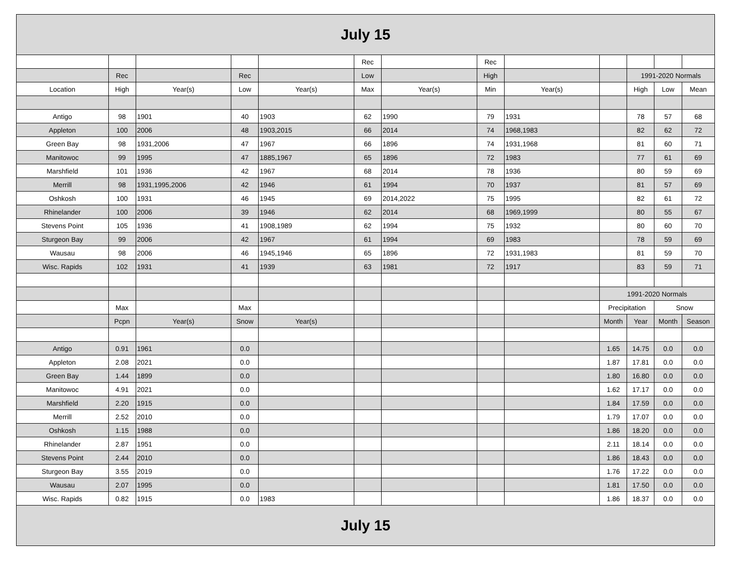| July 15 | | | | | | | | | | | | |
| --- | --- | --- | --- | --- | --- | --- | --- | --- | --- | --- | --- | --- |
| | | | | | Rec | | Rec | | | | | |
| | Rec | | Rec | | Low | | High | | | 1991-2020 Normals | | |
| Location | High | Year(s) | Low | Year(s) | Max | Year(s) | Min | Year(s) | | High | Low | Mean |
| Antigo | 98 | 1901 | 40 | 1903 | 62 | 1990 | 79 | 1931 | | 78 | 57 | 68 |
| Appleton | 100 | 2006 | 48 | 1903,2015 | 66 | 2014 | 74 | 1968,1983 | | 82 | 62 | 72 |
| Green Bay | 98 | 1931,2006 | 47 | 1967 | 66 | 1896 | 74 | 1931,1968 | | 81 | 60 | 71 |
| Manitowoc | 99 | 1995 | 47 | 1885,1967 | 65 | 1896 | 72 | 1983 | | 77 | 61 | 69 |
| Marshfield | 101 | 1936 | 42 | 1967 | 68 | 2014 | 78 | 1936 | | 80 | 59 | 69 |
| Merrill | 98 | 1931,1995,2006 | 42 | 1946 | 61 | 1994 | 70 | 1937 | | 81 | 57 | 69 |
| Oshkosh | 100 | 1931 | 46 | 1945 | 69 | 2014,2022 | 75 | 1995 | | 82 | 61 | 72 |
| Rhinelander | 100 | 2006 | 39 | 1946 | 62 | 2014 | 68 | 1969,1999 | | 80 | 55 | 67 |
| Stevens Point | 105 | 1936 | 41 | 1908,1989 | 62 | 1994 | 75 | 1932 | | 80 | 60 | 70 |
| Sturgeon Bay | 99 | 2006 | 42 | 1967 | 61 | 1994 | 69 | 1983 | | 78 | 59 | 69 |
| Wausau | 98 | 2006 | 46 | 1945,1946 | 65 | 1896 | 72 | 1931,1983 | | 81 | 59 | 70 |
| Wisc. Rapids | 102 | 1931 | 41 | 1939 | 63 | 1981 | 72 | 1917 | | 83 | 59 | 71 |
| | | | | | | | | | 1991-2020 Normals | | | |
| | Max | | Max | | | | | | Precipitation | | Snow | |
| | Pcpn | Year(s) | Snow | Year(s) | | | | | Month | Year | Month | Season |
| Antigo | 0.91 | 1961 | 0.0 | | | | | | 1.65 | 14.75 | 0.0 | 0.0 |
| Appleton | 2.08 | 2021 | 0.0 | | | | | | 1.87 | 17.81 | 0.0 | 0.0 |
| Green Bay | 1.44 | 1899 | 0.0 | | | | | | 1.80 | 16.80 | 0.0 | 0.0 |
| Manitowoc | 4.91 | 2021 | 0.0 | | | | | | 1.62 | 17.17 | 0.0 | 0.0 |
| Marshfield | 2.20 | 1915 | 0.0 | | | | | | 1.84 | 17.59 | 0.0 | 0.0 |
| Merrill | 2.52 | 2010 | 0.0 | | | | | | 1.79 | 17.07 | 0.0 | 0.0 |
| Oshkosh | 1.15 | 1988 | 0.0 | | | | | | 1.86 | 18.20 | 0.0 | 0.0 |
| Rhinelander | 2.87 | 1951 | 0.0 | | | | | | 2.11 | 18.14 | 0.0 | 0.0 |
| Stevens Point | 2.44 | 2010 | 0.0 | | | | | | 1.86 | 18.43 | 0.0 | 0.0 |
| Sturgeon Bay | 3.55 | 2019 | 0.0 | | | | | | 1.76 | 17.22 | 0.0 | 0.0 |
| Wausau | 2.07 | 1995 | 0.0 | | | | | | 1.81 | 17.50 | 0.0 | 0.0 |
| Wisc. Rapids | 0.82 | 1915 | 0.0 | 1983 | | | | | 1.86 | 18.37 | 0.0 | 0.0 |
| July 15 | | | | | | | | | | | | |